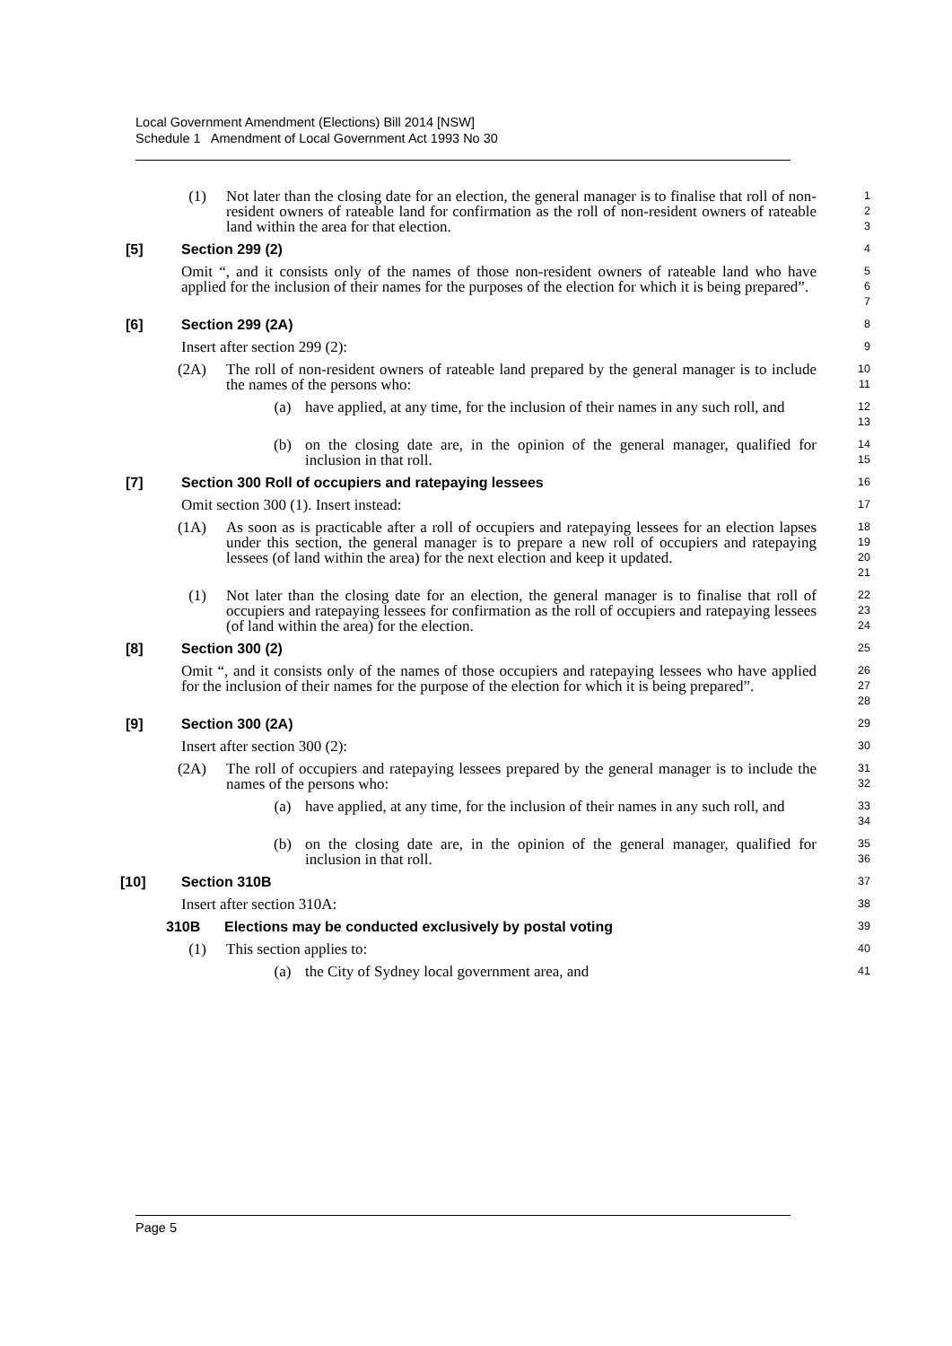Local Government Amendment (Elections) Bill 2014 [NSW]
Schedule 1 Amendment of Local Government Act 1993 No 30
(1) Not later than the closing date for an election, the general manager is to finalise that roll of non-resident owners of rateable land for confirmation as the roll of non-resident owners of rateable land within the area for that election.
1
2
3
[5] Section 299 (2)
4
Omit “, and it consists only of the names of those non-resident owners of rateable land who have applied for the inclusion of their names for the purposes of the election for which it is being prepared”.
5
6
7
[6] Section 299 (2A)
8
Insert after section 299 (2):
9
(2A) The roll of non-resident owners of rateable land prepared by the general manager is to include the names of the persons who:
10
11
(a) have applied, at any time, for the inclusion of their names in any such roll, and
12
13
(b) on the closing date are, in the opinion of the general manager, qualified for inclusion in that roll.
14
15
[7] Section 300 Roll of occupiers and ratepaying lessees
16
Omit section 300 (1). Insert instead:
17
(1A) As soon as is practicable after a roll of occupiers and ratepaying lessees for an election lapses under this section, the general manager is to prepare a new roll of occupiers and ratepaying lessees (of land within the area) for the next election and keep it updated.
18
19
20
21
(1) Not later than the closing date for an election, the general manager is to finalise that roll of occupiers and ratepaying lessees for confirmation as the roll of occupiers and ratepaying lessees (of land within the area) for the election.
22
23
24
[8] Section 300 (2)
25
Omit “, and it consists only of the names of those occupiers and ratepaying lessees who have applied for the inclusion of their names for the purpose of the election for which it is being prepared”.
26
27
28
[9] Section 300 (2A)
29
Insert after section 300 (2):
30
(2A) The roll of occupiers and ratepaying lessees prepared by the general manager is to include the names of the persons who:
31
32
(a) have applied, at any time, for the inclusion of their names in any such roll, and
33
34
(b) on the closing date are, in the opinion of the general manager, qualified for inclusion in that roll.
35
36
[10] Section 310B
37
Insert after section 310A:
38
310B Elections may be conducted exclusively by postal voting
39
(1) This section applies to:
40
(a) the City of Sydney local government area, and
41
Page 5